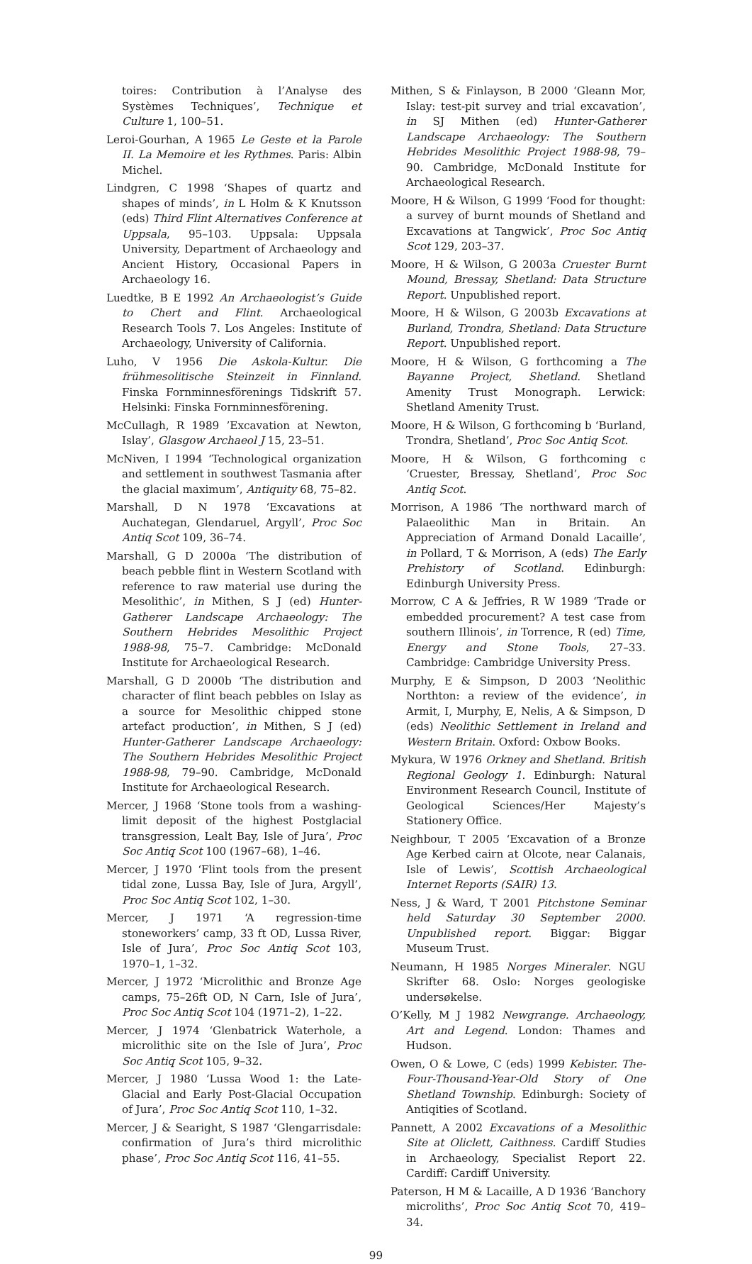toires: Contribution à l’Analyse des Systèmes Techniques’, Technique et Culture 1, 100–51.
Leroi-Gourhan, A 1965 Le Geste et la Parole II. La Memoire et les Rythmes. Paris: Albin Michel.
Lindgren, C 1998 ‘Shapes of quartz and shapes of minds’, in L Holm & K Knutsson (eds) Third Flint Alternatives Conference at Uppsala, 95–103. Uppsala: Uppsala University, Department of Archaeology and Ancient History, Occasional Papers in Archaeology 16.
Luedtke, B E 1992 An Archaeologist’s Guide to Chert and Flint. Archaeological Research Tools 7. Los Angeles: Institute of Archaeology, University of California.
Luho, V 1956 Die Askola-Kultur. Die frühmesolitische Steinzeit in Finnland. Finska Fornminnesförenings Tidskrift 57. Helsinki: Finska Fornminnesförening.
McCullagh, R 1989 ’Excavation at Newton, Islay’, Glasgow Archaeol J 15, 23–51.
McNiven, I 1994 ‘Technological organization and settlement in southwest Tasmania after the glacial maximum’, Antiquity 68, 75–82.
Marshall, D N 1978 ‘Excavations at Auchategan, Glendaruel, Argyll’, Proc Soc Antiq Scot 109, 36–74.
Marshall, G D 2000a ‘The distribution of beach pebble flint in Western Scotland with reference to raw material use during the Mesolithic’, in Mithen, S J (ed) Hunter-Gatherer Landscape Archaeology: The Southern Hebrides Mesolithic Project 1988-98, 75–7. Cambridge: McDonald Institute for Archaeological Research.
Marshall, G D 2000b ‘The distribution and character of flint beach pebbles on Islay as a source for Mesolithic chipped stone artefact production’, in Mithen, S J (ed) Hunter-Gatherer Landscape Archaeology: The Southern Hebrides Mesolithic Project 1988-98, 79–90. Cambridge, McDonald Institute for Archaeological Research.
Mercer, J 1968 ‘Stone tools from a washing-limit deposit of the highest Postglacial transgression, Lealt Bay, Isle of Jura’, Proc Soc Antiq Scot 100 (1967–68), 1–46.
Mercer, J 1970 ‘Flint tools from the present tidal zone, Lussa Bay, Isle of Jura, Argyll’, Proc Soc Antiq Scot 102, 1–30.
Mercer, J 1971 ‘A regression-time stoneworkers’ camp, 33 ft OD, Lussa River, Isle of Jura’, Proc Soc Antiq Scot 103, 1970–1, 1–32.
Mercer, J 1972 ‘Microlithic and Bronze Age camps, 75–26ft OD, N Carn, Isle of Jura’, Proc Soc Antiq Scot 104 (1971–2), 1–22.
Mercer, J 1974 ‘Glenbatrick Waterhole, a microlithic site on the Isle of Jura’, Proc Soc Antiq Scot 105, 9–32.
Mercer, J 1980 ‘Lussa Wood 1: the Late-Glacial and Early Post-Glacial Occupation of Jura’, Proc Soc Antiq Scot 110, 1–32.
Mercer, J & Searight, S 1987 ‘Glengarrisdale: confirmation of Jura’s third microlithic phase’, Proc Soc Antiq Scot 116, 41–55.
Mithen, S & Finlayson, B 2000 ‘Gleann Mor, Islay: test-pit survey and trial excavation’, in SJ Mithen (ed) Hunter-Gatherer Landscape Archaeology: The Southern Hebrides Mesolithic Project 1988-98, 79–90. Cambridge, McDonald Institute for Archaeological Research.
Moore, H & Wilson, G 1999 ‘Food for thought: a survey of burnt mounds of Shetland and Excavations at Tangwick’, Proc Soc Antiq Scot 129, 203–37.
Moore, H & Wilson, G 2003a Cruester Burnt Mound, Bressay, Shetland: Data Structure Report. Unpublished report.
Moore, H & Wilson, G 2003b Excavations at Burland, Trondra, Shetland: Data Structure Report. Unpublished report.
Moore, H & Wilson, G forthcoming a The Bayanne Project, Shetland. Shetland Amenity Trust Monograph. Lerwick: Shetland Amenity Trust.
Moore, H & Wilson, G forthcoming b ‘Burland, Trondra, Shetland’, Proc Soc Antiq Scot.
Moore, H & Wilson, G forthcoming c ‘Cruester, Bressay, Shetland’, Proc Soc Antiq Scot.
Morrison, A 1986 ‘The northward march of Palaeolithic Man in Britain. An Appreciation of Armand Donald Lacaille’, in Pollard, T & Morrison, A (eds) The Early Prehistory of Scotland. Edinburgh: Edinburgh University Press.
Morrow, C A & Jeffries, R W 1989 ‘Trade or embedded procurement? A test case from southern Illinois’, in Torrence, R (ed) Time, Energy and Stone Tools, 27–33. Cambridge: Cambridge University Press.
Murphy, E & Simpson, D 2003 ‘Neolithic Northton: a review of the evidence’, in Armit, I, Murphy, E, Nelis, A & Simpson, D (eds) Neolithic Settlement in Ireland and Western Britain. Oxford: Oxbow Books.
Mykura, W 1976 Orkney and Shetland. British Regional Geology 1. Edinburgh: Natural Environment Research Council, Institute of Geological Sciences/Her Majesty’s Stationery Office.
Neighbour, T 2005 ‘Excavation of a Bronze Age Kerbed cairn at Olcote, near Calanais, Isle of Lewis’, Scottish Archaeological Internet Reports (SAIR) 13.
Ness, J & Ward, T 2001 Pitchstone Seminar held Saturday 30 September 2000. Unpublished report. Biggar: Biggar Museum Trust.
Neumann, H 1985 Norges Mineraler. NGU Skrifter 68. Oslo: Norges geologiske undersøkelse.
O’Kelly, M J 1982 Newgrange. Archaeology, Art and Legend. London: Thames and Hudson.
Owen, O & Lowe, C (eds) 1999 Kebister. The-Four-Thousand-Year-Old Story of One Shetland Township. Edinburgh: Society of Antiqities of Scotland.
Pannett, A 2002 Excavations of a Mesolithic Site at Oliclett, Caithness. Cardiff Studies in Archaeology, Specialist Report 22. Cardiff: Cardiff University.
Paterson, H M & Lacaille, A D 1936 ‘Banchory microliths’, Proc Soc Antiq Scot 70, 419–34.
99